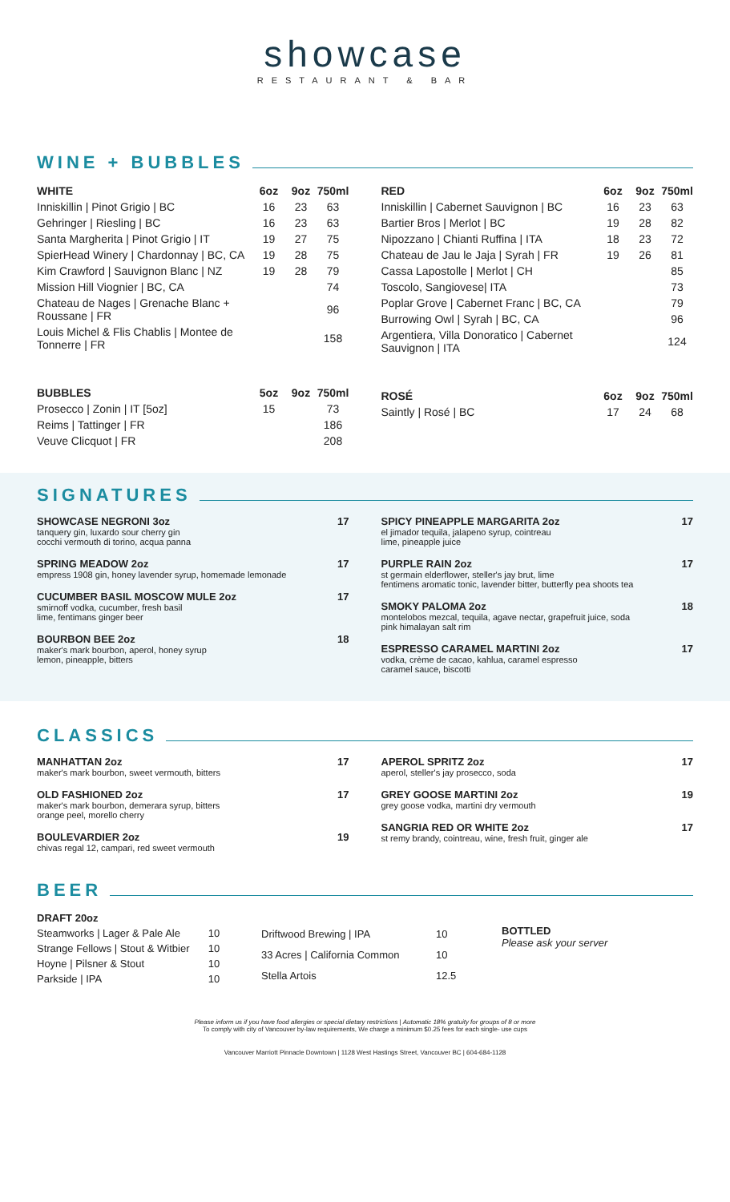showcase
RESTAURANT & BAR
WINE + BUBBLES
| WHITE | 6oz | 9oz | 750ml |
| --- | --- | --- | --- |
| Inniskillin / Pinot Grigio / BC | 16 | 23 | 63 |
| Gehringer / Riesling / BC | 16 | 23 | 63 |
| Santa Margherita / Pinot Grigio / IT | 19 | 27 | 75 |
| SpierHead Winery / Chardonnay / BC, CA | 19 | 28 | 75 |
| Kim Crawford / Sauvignon Blanc / NZ | 19 | 28 | 79 |
| Mission Hill Viognier / BC, CA | | | 74 |
| Chateau de Nages / Grenache Blanc + Roussane / FR | | | 96 |
| Louis Michel & Flis Chablis / Montee de Tonnerre / FR | | | 158 |
| BUBBLES | 5oz | 9oz | 750ml |
| --- | --- | --- | --- |
| Prosecco / Zonin / IT [5oz] | 15 | | 73 |
| Reims / Tattinger / FR | | | 186 |
| Veuve Clicquot / FR | | | 208 |
| RED | 6oz | 9oz | 750ml |
| --- | --- | --- | --- |
| Inniskillin / Cabernet Sauvignon / BC | 16 | 23 | 63 |
| Bartier Bros / Merlot / BC | 19 | 28 | 82 |
| Nipozzano / Chianti Ruffina / ITA | 18 | 23 | 72 |
| Chateau de Jau le Jaja / Syrah / FR | 19 | 26 | 81 |
| Cassa Lapostolle / Merlot / CH | | | 85 |
| Toscolo, Sangiovese/ ITA | | | 73 |
| Poplar Grove / Cabernet Franc / BC, CA | | | 79 |
| Burrowing Owl / Syrah / BC, CA | | | 96 |
| Argentiera, Villa Donoratico / Cabernet Sauvignon / ITA | | | 124 |
| ROSÉ | 6oz | 9oz | 750ml |
| --- | --- | --- | --- |
| Saintly / Rosé / BC | 17 | 24 | 68 |
SIGNATURES
SHOWCASE NEGRONI 3oz
tanquery gin, luxardo sour cherry gin
cocchi vermouth di torino, acqua panna
17
SPRING MEADOW 2oz
empress 1908 gin, honey lavender syrup, homemade lemonade
17
CUCUMBER BASIL MOSCOW MULE 2oz
smirnoff vodka, cucumber, fresh basil
lime, fentimans ginger beer
17
BOURBON BEE 2oz
maker's mark bourbon, aperol, honey syrup
lemon, pineapple, bitters
18
SPICY PINEAPPLE MARGARITA 2oz
el jimador tequila, jalapeno syrup, cointreau
lime, pineapple juice
17
PURPLE RAIN 2oz
st germain elderflower, steller's jay brut, lime
fentimens aromatic tonic, lavender bitter, butterfly pea shoots tea
17
SMOKY PALOMA 2oz
montelobos mezcal, tequila, agave nectar, grapefruit juice, soda
pink himalayan salt rim
18
ESPRESSO CARAMEL MARTINI 2oz
vodka, crème de cacao, kahlua, caramel espresso
caramel sauce, biscotti
17
CLASSICS
MANHATTAN 2oz
maker's mark bourbon, sweet vermouth, bitters
17
OLD FASHIONED 2oz
maker's mark bourbon, demerara syrup, bitters
orange peel, morello cherry
17
BOULEVARDIER 2oz
chivas regal 12, campari, red sweet vermouth
19
APEROL SPRITZ 2oz
aperol, steller's jay prosecco, soda
17
GREY GOOSE MARTINI 2oz
grey goose vodka, martini dry vermouth
19
SANGRIA RED OR WHITE 2oz
st remy brandy, cointreau, wine, fresh fruit, ginger ale
17
BEER
| DRAFT 20oz | |
| --- | --- |
| Steamworks / Lager & Pale Ale | 10 |
| Strange Fellows / Stout & Witbier | 10 |
| Hoyne / Pilsner & Stout | 10 |
| Parkside / IPA | 10 |
| Driftwood Brewing / IPA | 10 |
| 33 Acres / California Common | 10 |
| Stella Artois | 12.5 |
BOTTLED
Please ask your server
Please inform us if you have food allergies or special dietary restrictions | Automatic 18% gratuity for groups of 8 or more
To comply with city of Vancouver by-law requirements, We charge a minimum $0.25 fees for each single- use cups
Vancouver Marriott Pinnacle Downtown | 1128 West Hastings Street, Vancouver BC | 604-684-1128